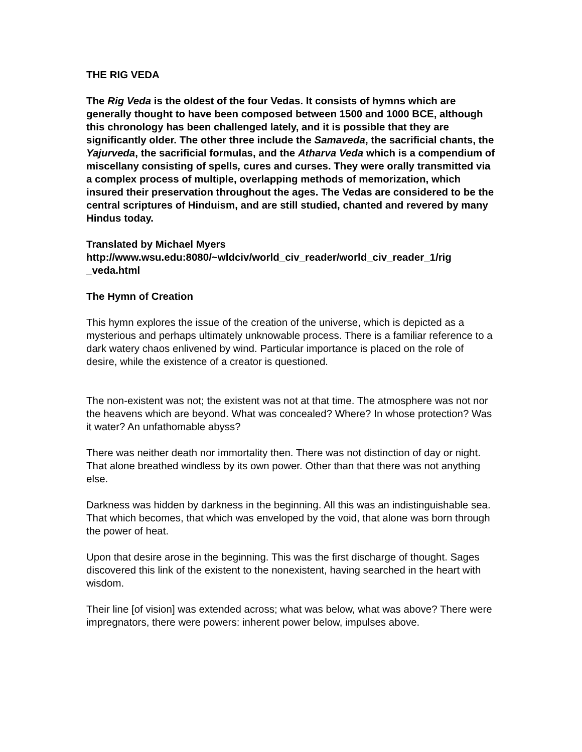THE RIG VEDA
The Rig Veda is the oldest of the four Vedas. It consists of hymns which are generally thought to have been composed between 1500 and 1000 BCE, although this chronology has been challenged lately, and it is possible that they are significantly older. The other three include the Samaveda, the sacrificial chants, the Yajurveda, the sacrificial formulas, and the Atharva Veda which is a compendium of miscellany consisting of spells, cures and curses. They were orally transmitted via a complex process of multiple, overlapping methods of memorization, which insured their preservation throughout the ages. The Vedas are considered to be the central scriptures of Hinduism, and are still studied, chanted and revered by many Hindus today.
Translated by Michael Myers
http://www.wsu.edu:8080/~wldciv/world_civ_reader/world_civ_reader_1/rig
_veda.html
The Hymn of Creation
This hymn explores the issue of the creation of the universe, which is depicted as a mysterious and perhaps ultimately unknowable process. There is a familiar reference to a dark watery chaos enlivened by wind. Particular importance is placed on the role of desire, while the existence of a creator is questioned.
The non-existent was not; the existent was not at that time. The atmosphere was not nor the heavens which are beyond. What was concealed? Where? In whose protection? Was it water? An unfathomable abyss?
There was neither death nor immortality then. There was not distinction of day or night. That alone breathed windless by its own power. Other than that there was not anything else.
Darkness was hidden by darkness in the beginning. All this was an indistinguishable sea. That which becomes, that which was enveloped by the void, that alone was born through the power of heat.
Upon that desire arose in the beginning. This was the first discharge of thought. Sages discovered this link of the existent to the nonexistent, having searched in the heart with wisdom.
Their line [of vision] was extended across; what was below, what was above? There were impregnators, there were powers: inherent power below, impulses above.